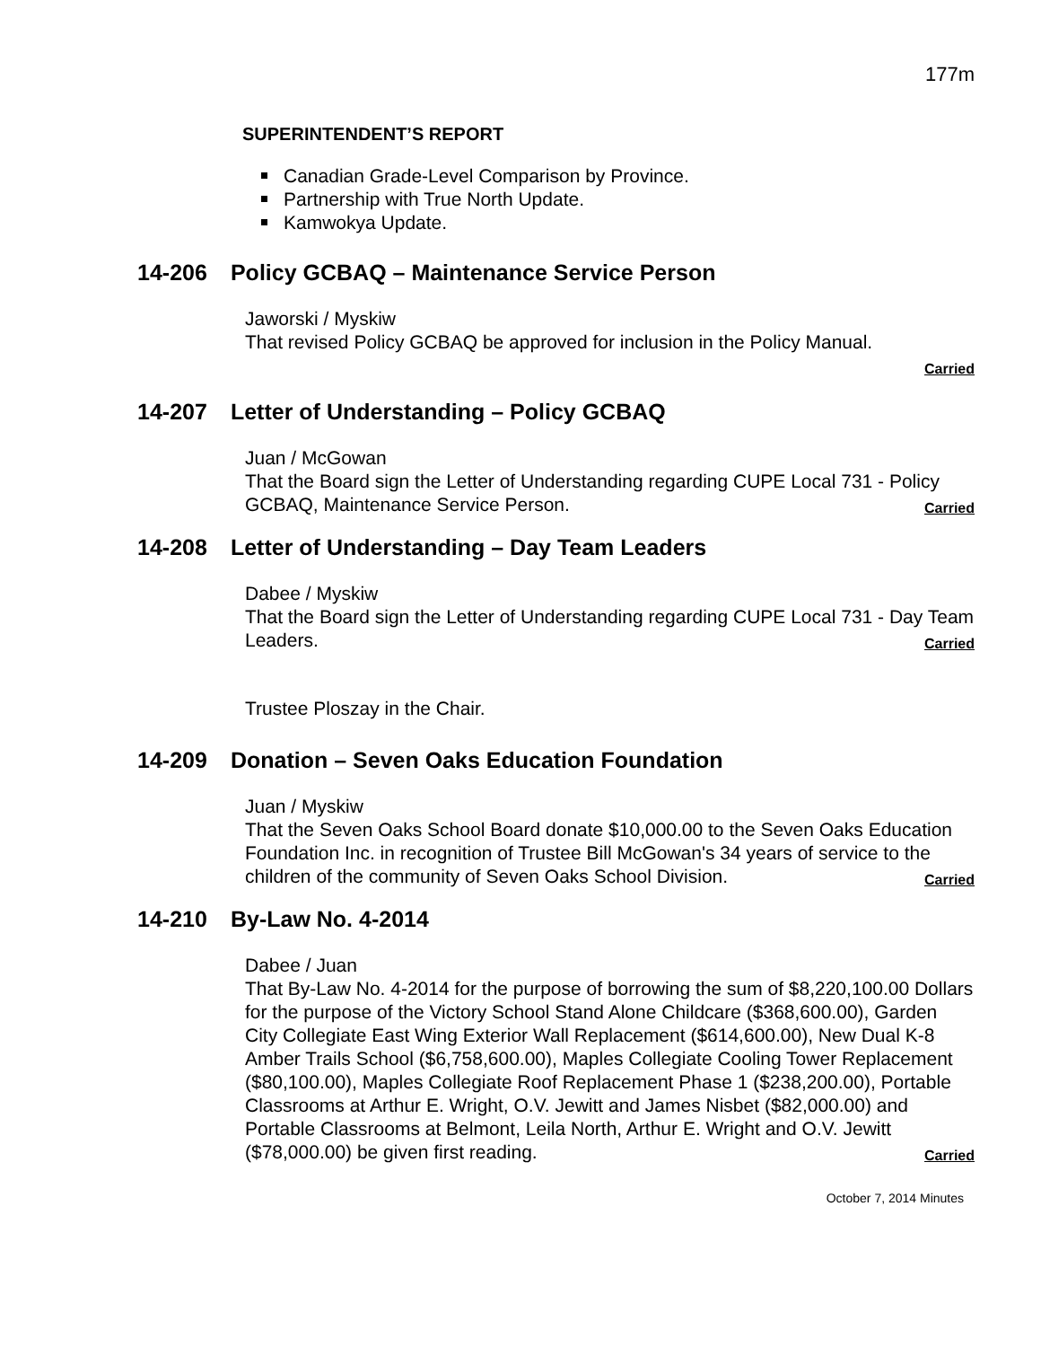177m
SUPERINTENDENT’S REPORT
Canadian Grade-Level Comparison by Province.
Partnership with True North Update.
Kamwokya Update.
14-206 Policy GCBAQ – Maintenance Service Person
Jaworski / Myskiw
That revised Policy GCBAQ be approved for inclusion in the Policy Manual.
Carried
14-207 Letter of Understanding – Policy GCBAQ
Juan / McGowan
That the Board sign the Letter of Understanding regarding CUPE Local 731 - Policy GCBAQ, Maintenance Service Person. Carried
14-208 Letter of Understanding – Day Team Leaders
Dabee / Myskiw
That the Board sign the Letter of Understanding regarding CUPE Local 731 - Day Team Leaders. Carried
Trustee Ploszay in the Chair.
14-209 Donation – Seven Oaks Education Foundation
Juan / Myskiw
That the Seven Oaks School Board donate $10,000.00 to the Seven Oaks Education Foundation Inc. in recognition of Trustee Bill McGowan's 34 years of service to the children of the community of Seven Oaks School Division. Carried
14-210 By-Law No. 4-2014
Dabee / Juan
That By-Law No. 4-2014 for the purpose of borrowing the sum of $8,220,100.00 Dollars for the purpose of the Victory School Stand Alone Childcare ($368,600.00), Garden City Collegiate East Wing Exterior Wall Replacement ($614,600.00), New Dual K-8 Amber Trails School ($6,758,600.00), Maples Collegiate Cooling Tower Replacement ($80,100.00), Maples Collegiate Roof Replacement Phase 1 ($238,200.00), Portable Classrooms at Arthur E. Wright, O.V. Jewitt and James Nisbet ($82,000.00) and Portable Classrooms at Belmont, Leila North, Arthur E. Wright and O.V. Jewitt ($78,000.00) be given first reading. Carried
October 7, 2014 Minutes